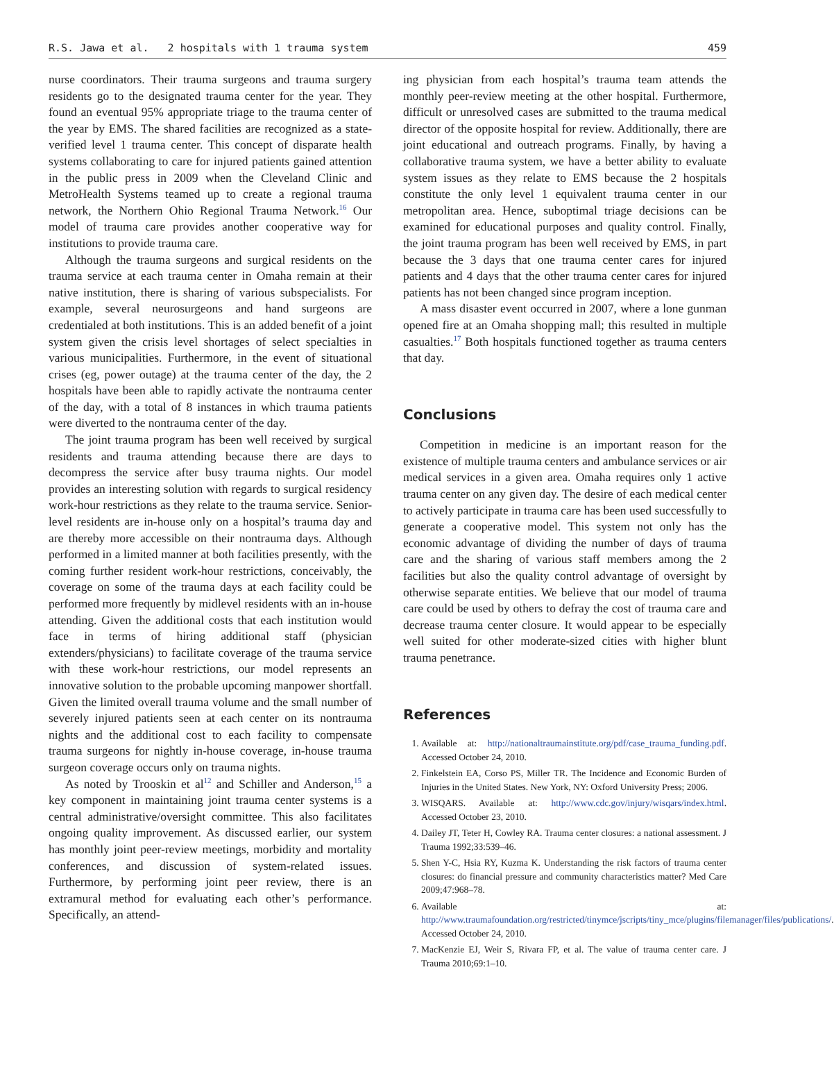R.S. Jawa et al. 2 hospitals with 1 trauma system 459
nurse coordinators. Their trauma surgeons and trauma surgery residents go to the designated trauma center for the year. They found an eventual 95% appropriate triage to the trauma center of the year by EMS. The shared facilities are recognized as a state-verified level 1 trauma center. This concept of disparate health systems collaborating to care for injured patients gained attention in the public press in 2009 when the Cleveland Clinic and MetroHealth Systems teamed up to create a regional trauma network, the Northern Ohio Regional Trauma Network.<sup>16</sup> Our model of trauma care provides another cooperative way for institutions to provide trauma care.
Although the trauma surgeons and surgical residents on the trauma service at each trauma center in Omaha remain at their native institution, there is sharing of various subspecialists. For example, several neurosurgeons and hand surgeons are credentialed at both institutions. This is an added benefit of a joint system given the crisis level shortages of select specialties in various municipalities. Furthermore, in the event of situational crises (eg, power outage) at the trauma center of the day, the 2 hospitals have been able to rapidly activate the nontrauma center of the day, with a total of 8 instances in which trauma patients were diverted to the nontrauma center of the day.
The joint trauma program has been well received by surgical residents and trauma attending because there are days to decompress the service after busy trauma nights. Our model provides an interesting solution with regards to surgical residency work-hour restrictions as they relate to the trauma service. Senior-level residents are in-house only on a hospital’s trauma day and are thereby more accessible on their nontrauma days. Although performed in a limited manner at both facilities presently, with the coming further resident work-hour restrictions, conceivably, the coverage on some of the trauma days at each facility could be performed more frequently by midlevel residents with an in-house attending. Given the additional costs that each institution would face in terms of hiring additional staff (physician extenders/physicians) to facilitate coverage of the trauma service with these work-hour restrictions, our model represents an innovative solution to the probable upcoming manpower shortfall. Given the limited overall trauma volume and the small number of severely injured patients seen at each center on its nontrauma nights and the additional cost to each facility to compensate trauma surgeons for nightly in-house coverage, in-house trauma surgeon coverage occurs only on trauma nights.
As noted by Trooskin et al<sup>12</sup> and Schiller and Anderson,<sup>15</sup> a key component in maintaining joint trauma center systems is a central administrative/oversight committee. This also facilitates ongoing quality improvement. As discussed earlier, our system has monthly joint peer-review meetings, morbidity and mortality conferences, and discussion of system-related issues. Furthermore, by performing joint peer review, there is an extramural method for evaluating each other’s performance. Specifically, an attend-
ing physician from each hospital’s trauma team attends the monthly peer-review meeting at the other hospital. Furthermore, difficult or unresolved cases are submitted to the trauma medical director of the opposite hospital for review. Additionally, there are joint educational and outreach programs. Finally, by having a collaborative trauma system, we have a better ability to evaluate system issues as they relate to EMS because the 2 hospitals constitute the only level 1 equivalent trauma center in our metropolitan area. Hence, suboptimal triage decisions can be examined for educational purposes and quality control. Finally, the joint trauma program has been well received by EMS, in part because the 3 days that one trauma center cares for injured patients and 4 days that the other trauma center cares for injured patients has not been changed since program inception.
A mass disaster event occurred in 2007, where a lone gunman opened fire at an Omaha shopping mall; this resulted in multiple casualties.<sup>17</sup> Both hospitals functioned together as trauma centers that day.
Conclusions
Competition in medicine is an important reason for the existence of multiple trauma centers and ambulance services or air medical services in a given area. Omaha requires only 1 active trauma center on any given day. The desire of each medical center to actively participate in trauma care has been used successfully to generate a cooperative model. This system not only has the economic advantage of dividing the number of days of trauma care and the sharing of various staff members among the 2 facilities but also the quality control advantage of oversight by otherwise separate entities. We believe that our model of trauma care could be used by others to defray the cost of trauma care and decrease trauma center closure. It would appear to be especially well suited for other moderate-sized cities with higher blunt trauma penetrance.
References
1. Available at: http://nationaltraumainstitute.org/pdf/case_trauma_funding.pdf. Accessed October 24, 2010.
2. Finkelstein EA, Corso PS, Miller TR. The Incidence and Economic Burden of Injuries in the United States. New York, NY: Oxford University Press; 2006.
3. WISQARS. Available at: http://www.cdc.gov/injury/wisqars/index.html. Accessed October 23, 2010.
4. Dailey JT, Teter H, Cowley RA. Trauma center closures: a national assessment. J Trauma 1992;33:539–46.
5. Shen Y-C, Hsia RY, Kuzma K. Understanding the risk factors of trauma center closures: do financial pressure and community characteristics matter? Med Care 2009;47:968–78.
6. Available at: http://www.traumafoundation.org/restricted/tinymce/jscripts/tiny_mce/plugins/filemanager/files/publications/. Accessed October 24, 2010.
7. MacKenzie EJ, Weir S, Rivara FP, et al. The value of trauma center care. J Trauma 2010;69:1–10.